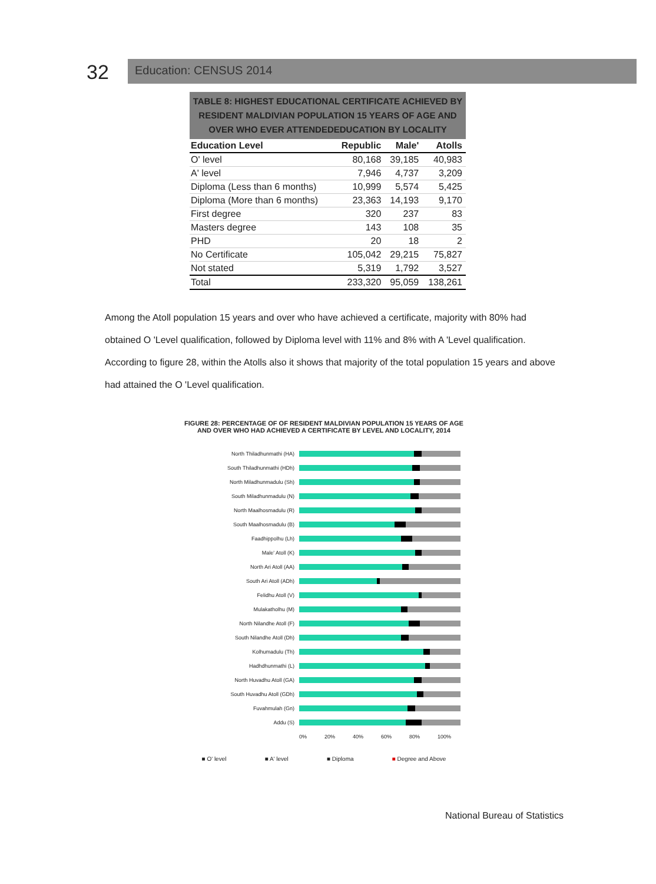32
Education: CENSUS 2014
TABLE 8: HIGHEST EDUCATIONAL CERTIFICATE ACHIEVED BY RESIDENT MALDIVIAN POPULATION 15 YEARS OF AGE AND OVER WHO EVER ATTENDEDEDUCATION BY LOCALITY
| Education Level | Republic | Male' | Atolls |
| --- | --- | --- | --- |
| O' level | 80,168 | 39,185 | 40,983 |
| A' level | 7,946 | 4,737 | 3,209 |
| Diploma (Less than 6 months) | 10,999 | 5,574 | 5,425 |
| Diploma (More than 6 months) | 23,363 | 14,193 | 9,170 |
| First degree | 320 | 237 | 83 |
| Masters degree | 143 | 108 | 35 |
| PHD | 20 | 18 | 2 |
| No Certificate | 105,042 | 29,215 | 75,827 |
| Not stated | 5,319 | 1,792 | 3,527 |
| Total | 233,320 | 95,059 | 138,261 |
Among the Atoll population 15 years and over who have achieved a certificate, majority with 80% had obtained O 'Level qualification, followed by Diploma level with 11% and 8% with A 'Level qualification. According to figure 28, within the Atolls also it shows that majority of the total population 15 years and above had attained the O 'Level qualification.
FIGURE 28: PERCENTAGE OF OF RESIDENT MALDIVIAN POPULATION 15 YEARS OF AGE AND OVER WHO HAD ACHIEVED A CERTIFICATE BY LEVEL AND LOCALITY, 2014
North Thiladhunmathi (HA)
South Thiladhunmathi (HDh)
North Miladhunmadulu (Sh)
South Miladhunmadulu (N)
North Maalhosmadulu (R)
South Maalhosmadulu (B)
Faadhippolhu (Lh)
Male' Atoll (K)
North Ari Atoll (AA)
South Ari Atoll (ADh)
Felidhu Atoll (V)
Mulakatholhu (M)
North Nilandhe Atoll (F)
South Nilandhe Atoll (Dh)
Kolhumadulu (Th)
Hadhdhunmathi (L)
North Huvadhu Atoll (GA)
South Huvadhu Atoll (GDh)
Fuvahmulah (Gn)
Addu (S)
0% 20% 40% 60% 80% 100%
■ O' level ■ A' level ■ Diploma ■ Degree and Above
National Bureau of Statistics